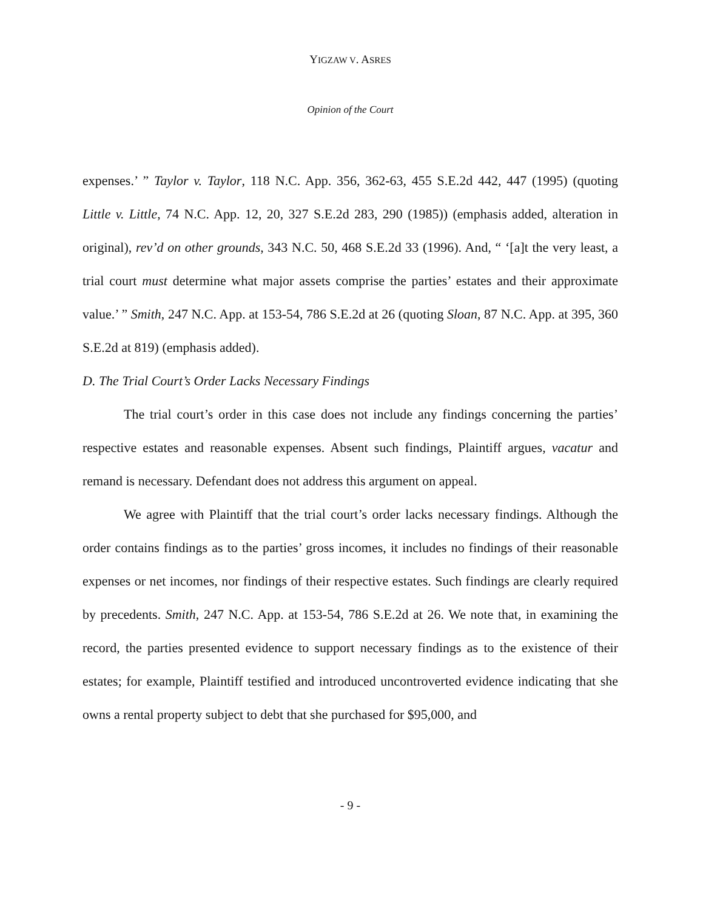YIGZAW V. ASRES
Opinion of the Court
expenses.’ ” Taylor v. Taylor, 118 N.C. App. 356, 362-63, 455 S.E.2d 442, 447 (1995) (quoting Little v. Little, 74 N.C. App. 12, 20, 327 S.E.2d 283, 290 (1985)) (emphasis added, alteration in original), rev’d on other grounds, 343 N.C. 50, 468 S.E.2d 33 (1996). And, “ ‘[a]t the very least, a trial court must determine what major assets comprise the parties’ estates and their approximate value.’ ” Smith, 247 N.C. App. at 153-54, 786 S.E.2d at 26 (quoting Sloan, 87 N.C. App. at 395, 360 S.E.2d at 819) (emphasis added).
D. The Trial Court’s Order Lacks Necessary Findings
The trial court’s order in this case does not include any findings concerning the parties’ respective estates and reasonable expenses. Absent such findings, Plaintiff argues, vacatur and remand is necessary. Defendant does not address this argument on appeal.
We agree with Plaintiff that the trial court’s order lacks necessary findings. Although the order contains findings as to the parties’ gross incomes, it includes no findings of their reasonable expenses or net incomes, nor findings of their respective estates. Such findings are clearly required by precedents. Smith, 247 N.C. App. at 153-54, 786 S.E.2d at 26. We note that, in examining the record, the parties presented evidence to support necessary findings as to the existence of their estates; for example, Plaintiff testified and introduced uncontroverted evidence indicating that she owns a rental property subject to debt that she purchased for $95,000, and
- 9 -